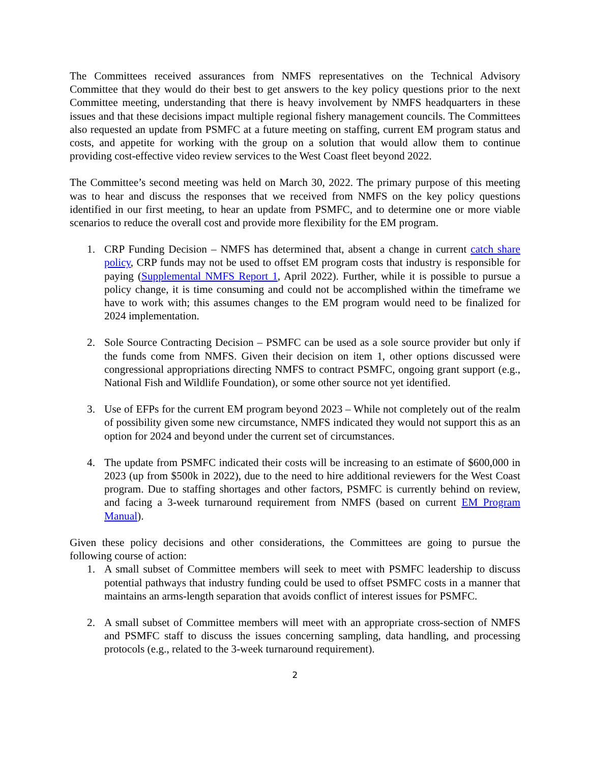The Committees received assurances from NMFS representatives on the Technical Advisory Committee that they would do their best to get answers to the key policy questions prior to the next Committee meeting, understanding that there is heavy involvement by NMFS headquarters in these issues and that these decisions impact multiple regional fishery management councils. The Committees also requested an update from PSMFC at a future meeting on staffing, current EM program status and costs, and appetite for working with the group on a solution that would allow them to continue providing cost-effective video review services to the West Coast fleet beyond 2022.
The Committee’s second meeting was held on March 30, 2022. The primary purpose of this meeting was to hear and discuss the responses that we received from NMFS on the key policy questions identified in our first meeting, to hear an update from PSMFC, and to determine one or more viable scenarios to reduce the overall cost and provide more flexibility for the EM program.
1. CRP Funding Decision – NMFS has determined that, absent a change in current catch share policy, CRP funds may not be used to offset EM program costs that industry is responsible for paying (Supplemental NMFS Report 1, April 2022). Further, while it is possible to pursue a policy change, it is time consuming and could not be accomplished within the timeframe we have to work with; this assumes changes to the EM program would need to be finalized for 2024 implementation.
2. Sole Source Contracting Decision – PSMFC can be used as a sole source provider but only if the funds come from NMFS. Given their decision on item 1, other options discussed were congressional appropriations directing NMFS to contract PSMFC, ongoing grant support (e.g., National Fish and Wildlife Foundation), or some other source not yet identified.
3. Use of EFPs for the current EM program beyond 2023 – While not completely out of the realm of possibility given some new circumstance, NMFS indicated they would not support this as an option for 2024 and beyond under the current set of circumstances.
4. The update from PSMFC indicated their costs will be increasing to an estimate of $600,000 in 2023 (up from $500k in 2022), due to the need to hire additional reviewers for the West Coast program. Due to staffing shortages and other factors, PSMFC is currently behind on review, and facing a 3-week turnaround requirement from NMFS (based on current EM Program Manual).
Given these policy decisions and other considerations, the Committees are going to pursue the following course of action:
1. A small subset of Committee members will seek to meet with PSMFC leadership to discuss potential pathways that industry funding could be used to offset PSMFC costs in a manner that maintains an arms-length separation that avoids conflict of interest issues for PSMFC.
2. A small subset of Committee members will meet with an appropriate cross-section of NMFS and PSMFC staff to discuss the issues concerning sampling, data handling, and processing protocols (e.g., related to the 3-week turnaround requirement).
2